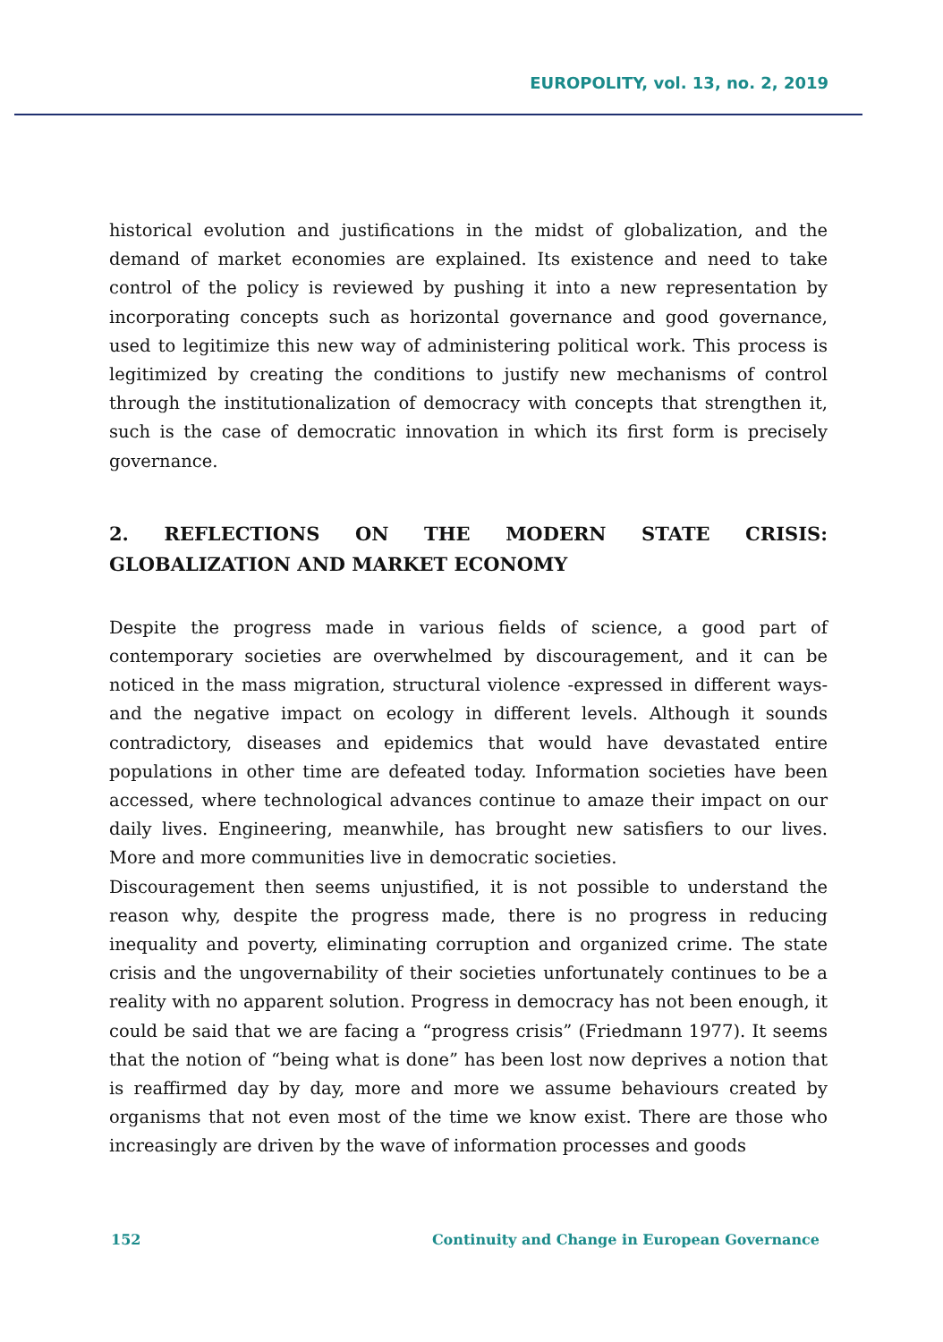EUROPOLITY, vol. 13, no. 2, 2019
historical evolution and justifications in the midst of globalization, and the demand of market economies are explained. Its existence and need to take control of the policy is reviewed by pushing it into a new representation by incorporating concepts such as horizontal governance and good governance, used to legitimize this new way of administering political work. This process is legitimized by creating the conditions to justify new mechanisms of control through the institutionalization of democracy with concepts that strengthen it, such is the case of democratic innovation in which its first form is precisely governance.
2. REFLECTIONS ON THE MODERN STATE CRISIS: GLOBALIZATION AND MARKET ECONOMY
Despite the progress made in various fields of science, a good part of contemporary societies are overwhelmed by discouragement, and it can be noticed in the mass migration, structural violence -expressed in different ways- and the negative impact on ecology in different levels. Although it sounds contradictory, diseases and epidemics that would have devastated entire populations in other time are defeated today. Information societies have been accessed, where technological advances continue to amaze their impact on our daily lives. Engineering, meanwhile, has brought new satisfiers to our lives. More and more communities live in democratic societies.
Discouragement then seems unjustified, it is not possible to understand the reason why, despite the progress made, there is no progress in reducing inequality and poverty, eliminating corruption and organized crime. The state crisis and the ungovernability of their societies unfortunately continues to be a reality with no apparent solution. Progress in democracy has not been enough, it could be said that we are facing a “progress crisis” (Friedmann 1977). It seems that the notion of “being what is done” has been lost now deprives a notion that is reaffirmed day by day, more and more we assume behaviours created by organisms that not even most of the time we know exist. There are those who increasingly are driven by the wave of information processes and goods
152 Continuity and Change in European Governance